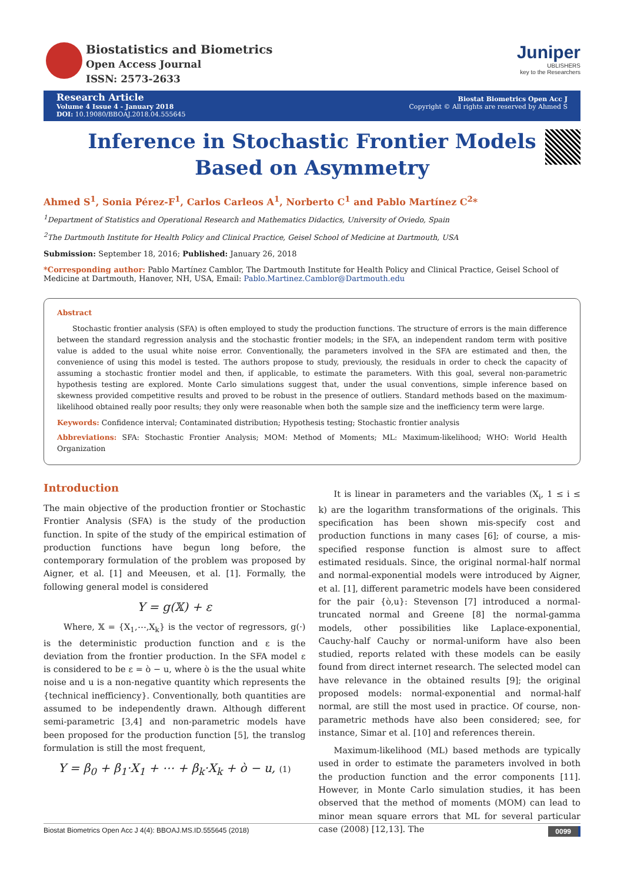Biostatistics and Biometrics
Open Access Journal
ISSN: 2573-2633
Juniper
UBLISHERS
key to the Researchers
Research Article
Volume 4 Issue 4 - January 2018
DOI: 10.19080/BBOAJ.2018.04.555645
Biostat Biometrics Open Acc J
Copyright © All rights are reserved by Ahmed S
Inference in Stochastic Frontier Models Based on Asymmetry
Ahmed S<sup>1</sup>, Sonia Pérez-F<sup>1</sup>, Carlos Carleos A<sup>1</sup>, Norberto C<sup>1</sup> and Pablo Martínez C<sup>2</sup>*
<sup>1</sup> Department of Statistics and Operational Research and Mathematics Didactics, University of Oviedo, Spain
<sup>2</sup> The Dartmouth Institute for Health Policy and Clinical Practice, Geisel School of Medicine at Dartmouth, USA
Submission: September 18, 2016; Published: January 26, 2018
*Corresponding author: Pablo Martínez Camblor, The Dartmouth Institute for Health Policy and Clinical Practice, Geisel School of Medicine at Dartmouth, Hanover, NH, USA, Email: Pablo.Martinez.Camblor@Dartmouth.edu
Abstract
Stochastic frontier analysis (SFA) is often employed to study the production functions. The structure of errors is the main difference between the standard regression analysis and the stochastic frontier models; in the SFA, an independent random term with positive value is added to the usual white noise error. Conventionally, the parameters involved in the SFA are estimated and then, the convenience of using this model is tested. The authors propose to study, previously, the residuals in order to check the capacity of assuming a stochastic frontier model and then, if applicable, to estimate the parameters. With this goal, several non-parametric hypothesis testing are explored. Monte Carlo simulations suggest that, under the usual conventions, simple inference based on skewness provided competitive results and proved to be robust in the presence of outliers. Standard methods based on the maximum-likelihood obtained really poor results; they only were reasonable when both the sample size and the inefficiency term were large.
Keywords: Confidence interval; Contaminated distribution; Hypothesis testing; Stochastic frontier analysis
Abbreviations: SFA: Stochastic Frontier Analysis; MOM: Method of Moments; ML: Maximum-likelihood; WHO: World Health Organization
Introduction
The main objective of the production frontier or Stochastic Frontier Analysis (SFA) is the study of the production function. In spite of the study of the empirical estimation of production functions have begun long before, the contemporary formulation of the problem was proposed by Aigner, et al. [1] and Meeusen, et al. [1]. Formally, the following general model is considered
Y = g(𝕏) + ε
Where, 𝕏 = {X<sub>1</sub>,⋯,X<sub>k</sub>} is the vector of regressors, g(·) is the deterministic production function and ε is the deviation from the frontier production. In the SFA model ε is considered to be ε = ò − u, where ò is the the usual white noise and u is a non-negative quantity which represents the {technical inefficiency}. Conventionally, both quantities are assumed to be independently drawn. Although different semi-parametric [3,4] and non-parametric models have been proposed for the production function [5], the translog formulation is still the most frequent,
Y = β<sub>0</sub> + β<sub>1</sub>·X<sub>1</sub> + ⋯ + β<sub>k</sub>·X<sub>k</sub> + ò − u, (1)
It is linear in parameters and the variables (X<sub>i</sub>, 1 ≤ i ≤ k) are the logarithm transformations of the originals. This specification has been shown mis-specify cost and production functions in many cases [6]; of course, a mis-specified response function is almost sure to affect estimated residuals. Since, the original normal-half normal and normal-exponential models were introduced by Aigner, et al. [1], different parametric models have been considered for the pair {ò,u}: Stevenson [7] introduced a normal-truncated normal and Greene [8] the normal-gamma models, other possibilities like Laplace-exponential, Cauchy-half Cauchy or normal-uniform have also been studied, reports related with these models can be easily found from direct internet research. The selected model can have relevance in the obtained results [9]; the original proposed models: normal-exponential and normal-half normal, are still the most used in practice. Of course, non-parametric methods have also been considered; see, for instance, Simar et al. [10] and references therein.
Maximum-likelihood (ML) based methods are typically used in order to estimate the parameters involved in both the production function and the error components [11]. However, in Monte Carlo simulation studies, it has been observed that the method of moments (MOM) can lead to minor mean square errors that ML for several particular case (2008) [12,13]. The
Biostat Biometrics Open Acc J 4(4): BBOAJ.MS.ID.555645 (2018) 0099